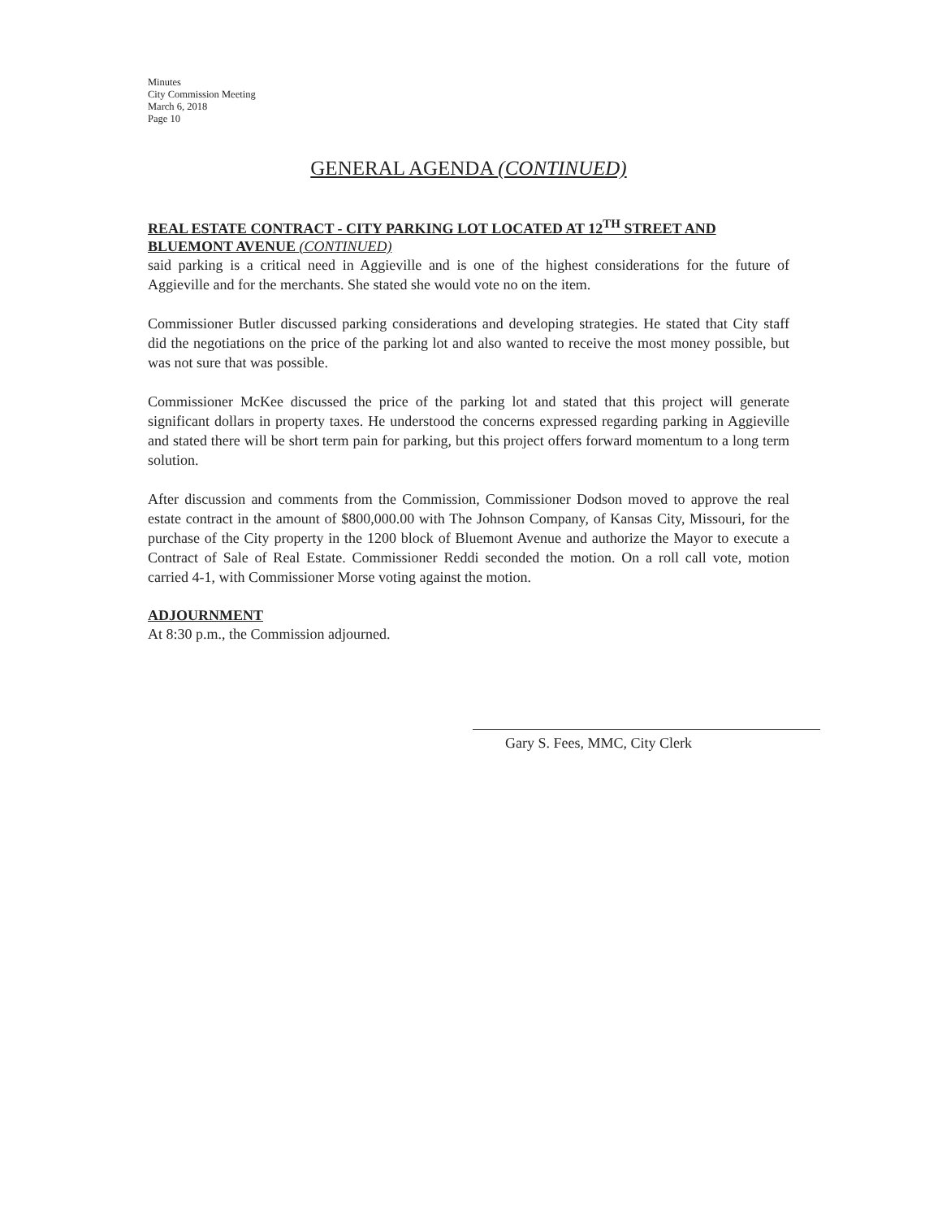Minutes
City Commission Meeting
March 6, 2018
Page 10
GENERAL AGENDA (CONTINUED)
REAL ESTATE CONTRACT - CITY PARKING LOT LOCATED AT 12<sup>TH</sup> STREET AND BLUEMONT AVENUE (CONTINUED)
said parking is a critical need in Aggieville and is one of the highest considerations for the future of Aggieville and for the merchants. She stated she would vote no on the item.
Commissioner Butler discussed parking considerations and developing strategies. He stated that City staff did the negotiations on the price of the parking lot and also wanted to receive the most money possible, but was not sure that was possible.
Commissioner McKee discussed the price of the parking lot and stated that this project will generate significant dollars in property taxes. He understood the concerns expressed regarding parking in Aggieville and stated there will be short term pain for parking, but this project offers forward momentum to a long term solution.
After discussion and comments from the Commission, Commissioner Dodson moved to approve the real estate contract in the amount of $800,000.00 with The Johnson Company, of Kansas City, Missouri, for the purchase of the City property in the 1200 block of Bluemont Avenue and authorize the Mayor to execute a Contract of Sale of Real Estate. Commissioner Reddi seconded the motion. On a roll call vote, motion carried 4-1, with Commissioner Morse voting against the motion.
ADJOURNMENT
At 8:30 p.m., the Commission adjourned.
Gary S. Fees, MMC, City Clerk